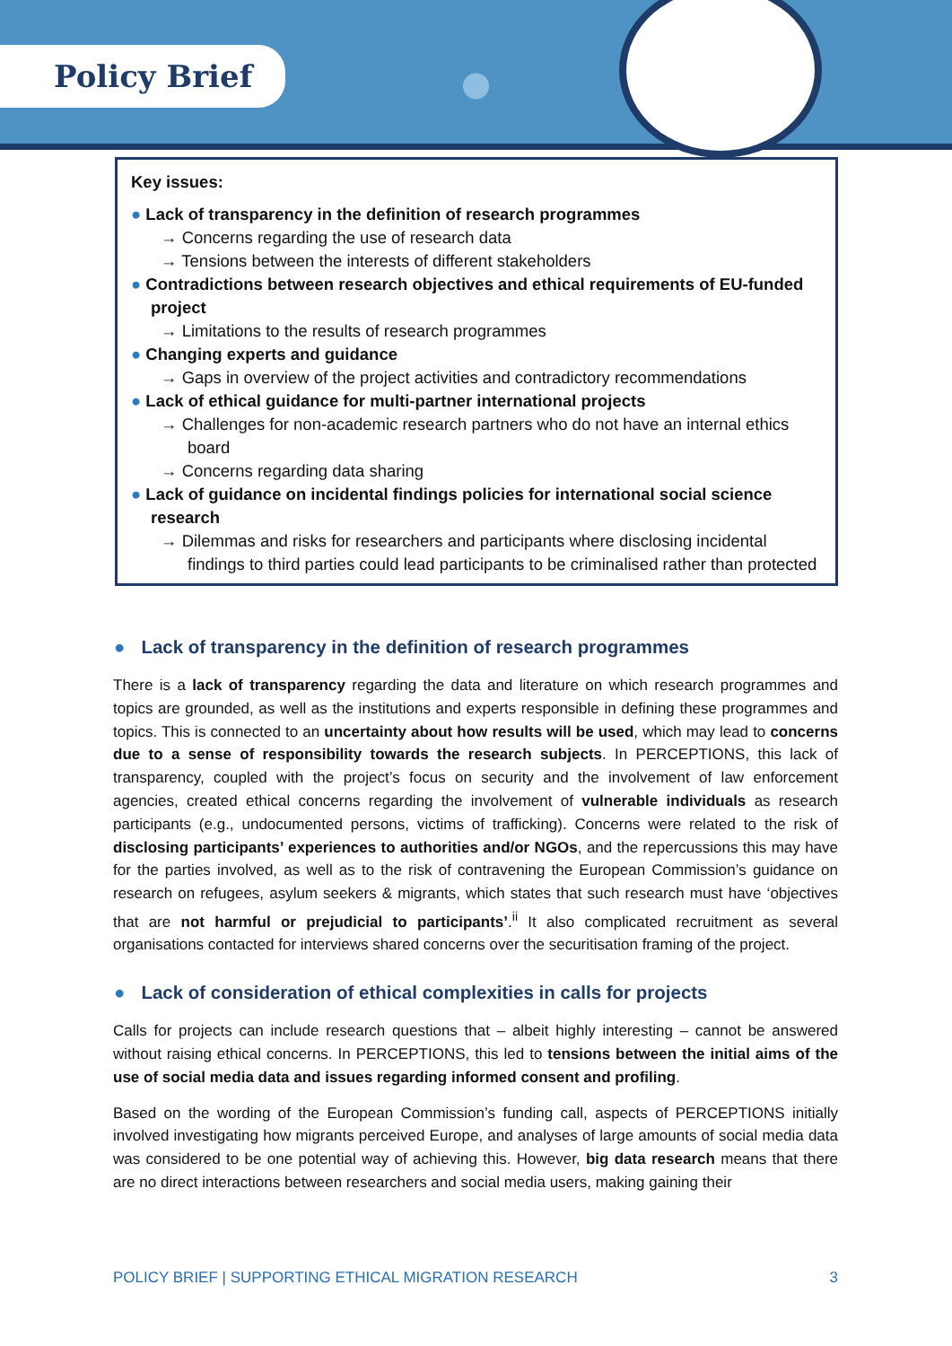Policy Brief
Key issues:
● Lack of transparency in the definition of research programmes
→ Concerns regarding the use of research data
→ Tensions between the interests of different stakeholders
● Contradictions between research objectives and ethical requirements of EU-funded project
→ Limitations to the results of research programmes
● Changing experts and guidance
→ Gaps in overview of the project activities and contradictory recommendations
● Lack of ethical guidance for multi-partner international projects
→ Challenges for non-academic research partners who do not have an internal ethics board
→ Concerns regarding data sharing
● Lack of guidance on incidental findings policies for international social science research
→ Dilemmas and risks for researchers and participants where disclosing incidental findings to third parties could lead participants to be criminalised rather than protected
● Lack of transparency in the definition of research programmes
There is a lack of transparency regarding the data and literature on which research programmes and topics are grounded, as well as the institutions and experts responsible in defining these programmes and topics. This is connected to an uncertainty about how results will be used, which may lead to concerns due to a sense of responsibility towards the research subjects. In PERCEPTIONS, this lack of transparency, coupled with the project’s focus on security and the involvement of law enforcement agencies, created ethical concerns regarding the involvement of vulnerable individuals as research participants (e.g., undocumented persons, victims of trafficking). Concerns were related to the risk of disclosing participants’ experiences to authorities and/or NGOs, and the repercussions this may have for the parties involved, as well as to the risk of contravening the European Commission’s guidance on research on refugees, asylum seekers & migrants, which states that such research must have ‘objectives that are not harmful or prejudicial to participants’.<sup>ii</sup> It also complicated recruitment as several organisations contacted for interviews shared concerns over the securitisation framing of the project.
● Lack of consideration of ethical complexities in calls for projects
Calls for projects can include research questions that – albeit highly interesting – cannot be answered without raising ethical concerns. In PERCEPTIONS, this led to tensions between the initial aims of the use of social media data and issues regarding informed consent and profiling.
Based on the wording of the European Commission’s funding call, aspects of PERCEPTIONS initially involved investigating how migrants perceived Europe, and analyses of large amounts of social media data was considered to be one potential way of achieving this. However, big data research means that there are no direct interactions between researchers and social media users, making gaining their
POLICY BRIEF | SUPPORTING ETHICAL MIGRATION RESEARCH 3